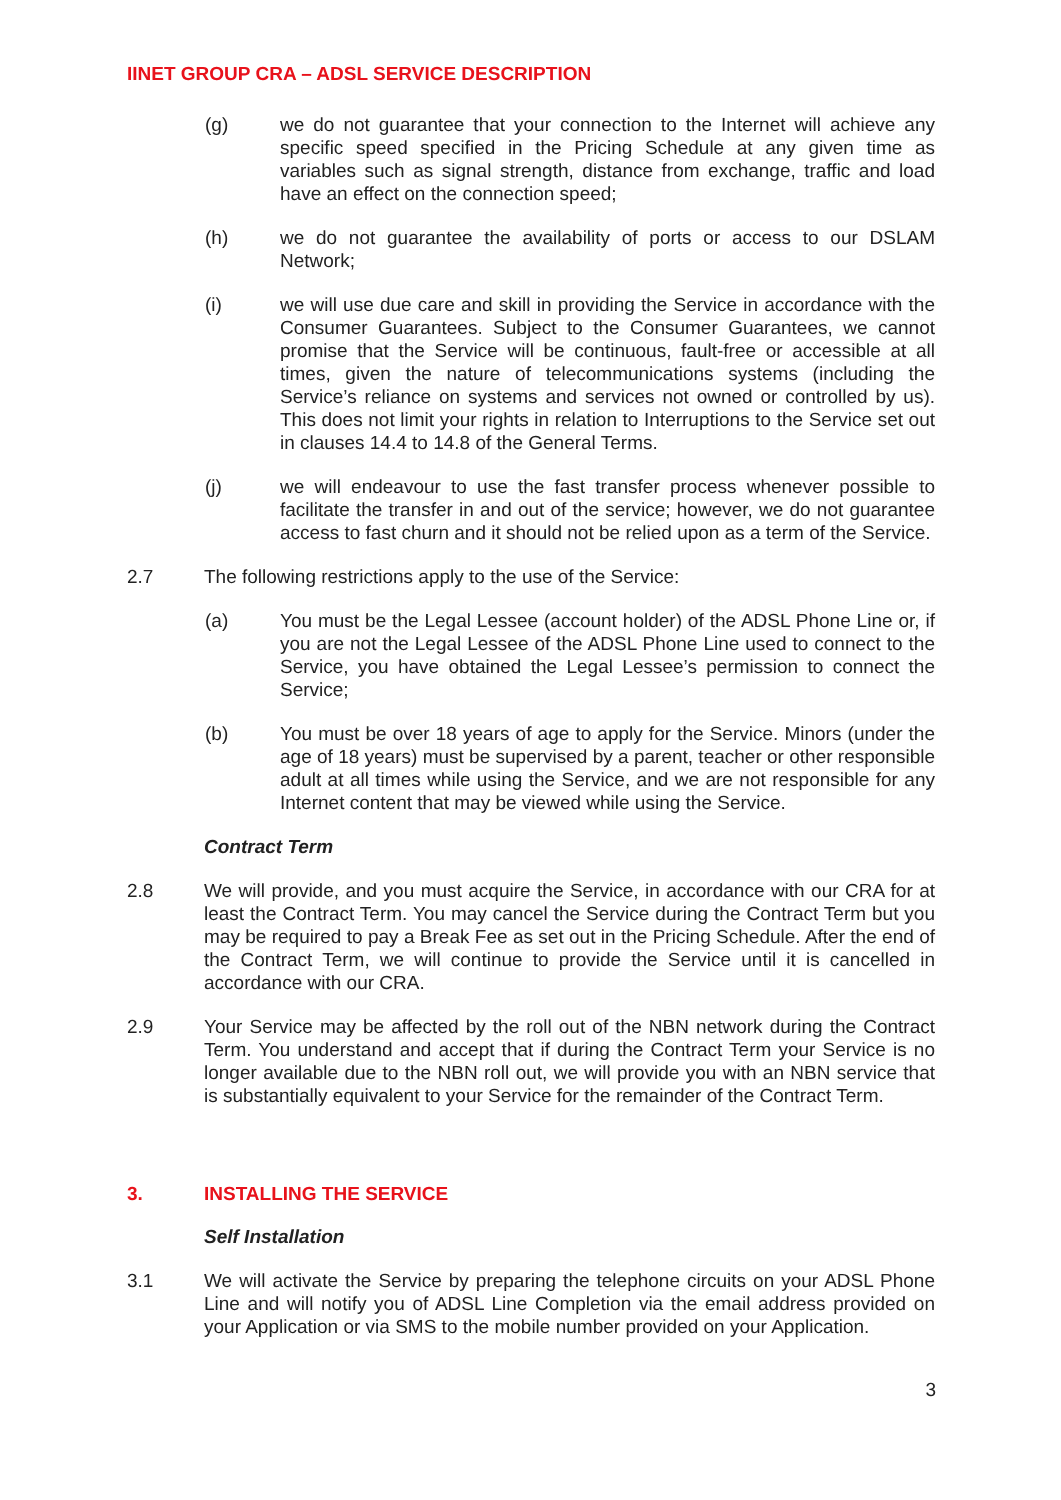IINET GROUP CRA – ADSL SERVICE DESCRIPTION
(g) we do not guarantee that your connection to the Internet will achieve any specific speed specified in the Pricing Schedule at any given time as variables such as signal strength, distance from exchange, traffic and load have an effect on the connection speed;
(h) we do not guarantee the availability of ports or access to our DSLAM Network;
(i) we will use due care and skill in providing the Service in accordance with the Consumer Guarantees. Subject to the Consumer Guarantees, we cannot promise that the Service will be continuous, fault-free or accessible at all times, given the nature of telecommunications systems (including the Service’s reliance on systems and services not owned or controlled by us). This does not limit your rights in relation to Interruptions to the Service set out in clauses 14.4 to 14.8 of the General Terms.
(j) we will endeavour to use the fast transfer process whenever possible to facilitate the transfer in and out of the service; however, we do not guarantee access to fast churn and it should not be relied upon as a term of the Service.
2.7 The following restrictions apply to the use of the Service:
(a) You must be the Legal Lessee (account holder) of the ADSL Phone Line or, if you are not the Legal Lessee of the ADSL Phone Line used to connect to the Service, you have obtained the Legal Lessee’s permission to connect the Service;
(b) You must be over 18 years of age to apply for the Service. Minors (under the age of 18 years) must be supervised by a parent, teacher or other responsible adult at all times while using the Service, and we are not responsible for any Internet content that may be viewed while using the Service.
Contract Term
2.8 We will provide, and you must acquire the Service, in accordance with our CRA for at least the Contract Term. You may cancel the Service during the Contract Term but you may be required to pay a Break Fee as set out in the Pricing Schedule. After the end of the Contract Term, we will continue to provide the Service until it is cancelled in accordance with our CRA.
2.9 Your Service may be affected by the roll out of the NBN network during the Contract Term. You understand and accept that if during the Contract Term your Service is no longer available due to the NBN roll out, we will provide you with an NBN service that is substantially equivalent to your Service for the remainder of the Contract Term.
3. INSTALLING THE SERVICE
Self Installation
3.1 We will activate the Service by preparing the telephone circuits on your ADSL Phone Line and will notify you of ADSL Line Completion via the email address provided on your Application or via SMS to the mobile number provided on your Application.
3